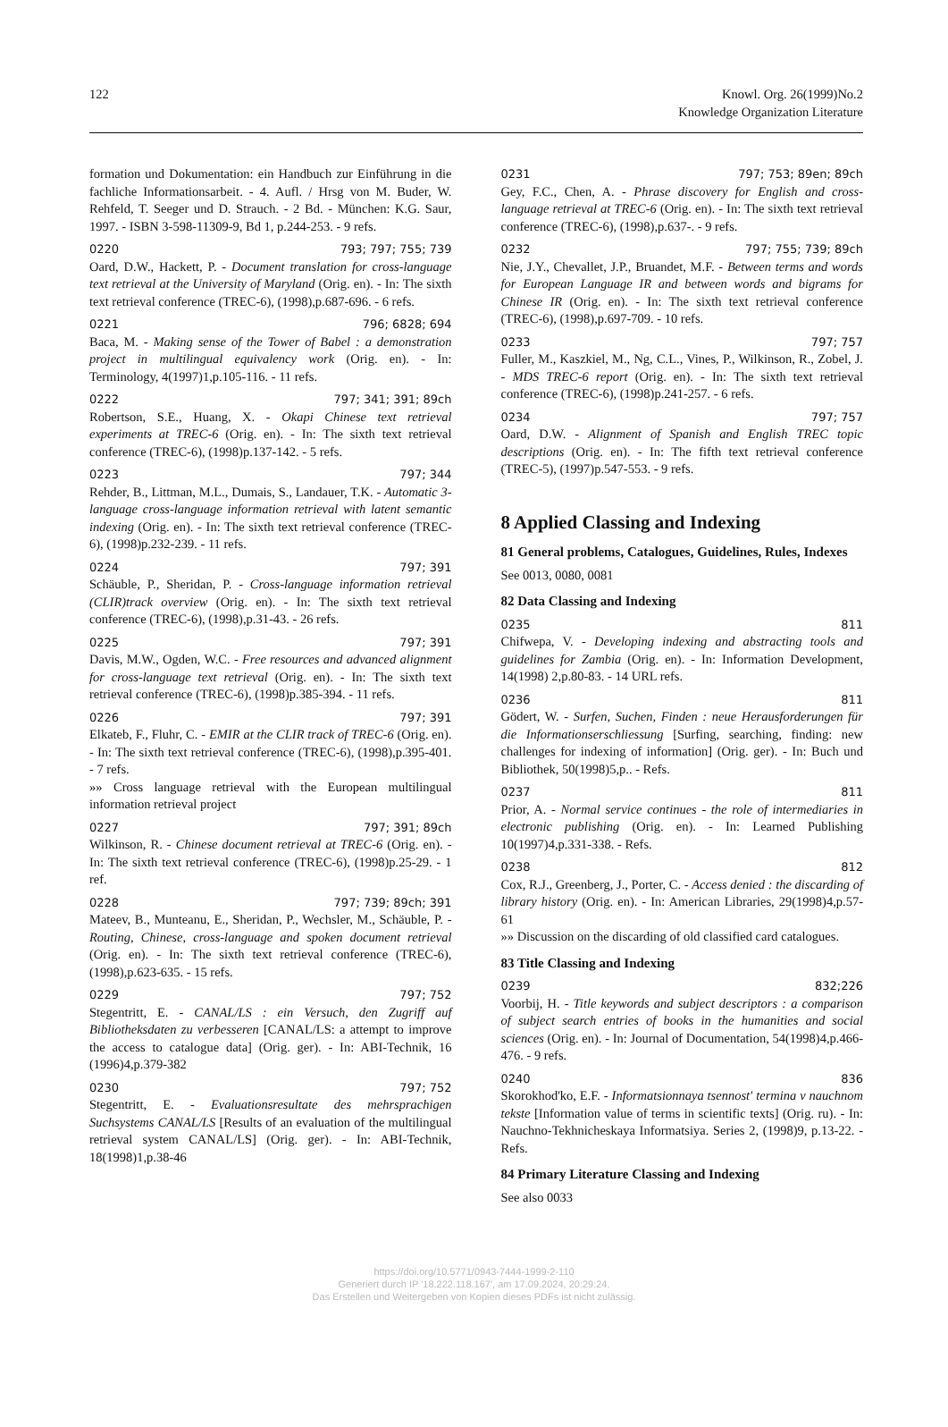122 Knowl. Org. 26(1999)No.2
Knowledge Organization Literature
formation und Dokumentation: ein Handbuch zur Einführung in die fachliche Informationsarbeit. - 4. Aufl. / Hrsg von M. Buder, W. Rehfeld, T. Seeger und D. Strauch. - 2 Bd. - München: K.G. Saur, 1997. - ISBN 3-598-11309-9, Bd 1, p.244-253. - 9 refs.
0220 793; 797; 755; 739
Oard, D.W., Hackett, P. - Document translation for cross-language text retrieval at the University of Maryland (Orig. en). - In: The sixth text retrieval conference (TREC-6), (1998),p.687-696. - 6 refs.
0221 796; 6828; 694
Baca, M. - Making sense of the Tower of Babel : a demonstration project in multilingual equivalency work (Orig. en). - In: Terminology, 4(1997)1,p.105-116. - 11 refs.
0222 797; 341; 391; 89ch
Robertson, S.E., Huang, X. - Okapi Chinese text retrieval experiments at TREC-6 (Orig. en). - In: The sixth text retrieval conference (TREC-6), (1998)p.137-142. - 5 refs.
0223 797; 344
Rehder, B., Littman, M.L., Dumais, S., Landauer, T.K. - Automatic 3-language cross-language information retrieval with latent semantic indexing (Orig. en). - In: The sixth text retrieval conference (TREC-6), (1998)p.232-239. - 11 refs.
0224 797; 391
Schäuble, P., Sheridan, P. - Cross-language information retrieval (CLIR)track overview (Orig. en). - In: The sixth text retrieval conference (TREC-6), (1998),p.31-43. - 26 refs.
0225 797; 391
Davis, M.W., Ogden, W.C. - Free resources and advanced alignment for cross-language text retrieval (Orig. en). - In: The sixth text retrieval conference (TREC-6), (1998)p.385-394. - 11 refs.
0226 797; 391
Elkateb, F., Fluhr, C. - EMIR at the CLIR track of TREC-6 (Orig. en). - In: The sixth text retrieval conference (TREC-6), (1998),p.395-401. - 7 refs.
»» Cross language retrieval with the European multilingual information retrieval project
0227 797; 391; 89ch
Wilkinson, R. - Chinese document retrieval at TREC-6 (Orig. en). - In: The sixth text retrieval conference (TREC-6), (1998)p.25-29. - 1 ref.
0228 797; 739; 89ch; 391
Mateev, B., Munteanu, E., Sheridan, P., Wechsler, M., Schäuble, P. - Routing, Chinese, cross-language and spoken document retrieval (Orig. en). - In: The sixth text retrieval conference (TREC-6), (1998),p.623-635. - 15 refs.
0229 797; 752
Stegentritt, E. - CANAL/LS : ein Versuch, den Zugriff auf Bibliotheksdaten zu verbesseren [CANAL/LS: a attempt to improve the access to catalogue data] (Orig. ger). - In: ABI-Technik, 16 (1996)4,p.379-382
0230 797; 752
Stegentritt, E. - Evaluationsresultate des mehrsprachigen Suchsystems CANAL/LS [Results of an evaluation of the multilingual retrieval system CANAL/LS] (Orig. ger). - In: ABI-Technik, 18(1998)1,p.38-46
0231 797; 753; 89en; 89ch
Gey, F.C., Chen, A. - Phrase discovery for English and cross-language retrieval at TREC-6 (Orig. en). - In: The sixth text retrieval conference (TREC-6), (1998),p.637-. - 9 refs.
0232 797; 755; 739; 89ch
Nie, J.Y., Chevallet, J.P., Bruandet, M.F. - Between terms and words for European Language IR and between words and bigrams for Chinese IR (Orig. en). - In: The sixth text retrieval conference (TREC-6), (1998),p.697-709. - 10 refs.
0233 797; 757
Fuller, M., Kaszkiel, M., Ng, C.L., Vines, P., Wilkinson, R., Zobel, J. - MDS TREC-6 report (Orig. en). - In: The sixth text retrieval conference (TREC-6), (1998)p.241-257. - 6 refs.
0234 797; 757
Oard, D.W. - Alignment of Spanish and English TREC topic descriptions (Orig. en). - In: The fifth text retrieval conference (TREC-5), (1997)p.547-553. - 9 refs.
8 Applied Classing and Indexing
81 General problems, Catalogues, Guidelines, Rules, Indexes
See 0013, 0080, 0081
82 Data Classing and Indexing
0235 811
Chifwepa, V. - Developing indexing and abstracting tools and guidelines for Zambia (Orig. en). - In: Information Development, 14(1998) 2,p.80-83. - 14 URL refs.
0236 811
Gödert, W. - Surfen, Suchen, Finden : neue Herausforderungen für die Informationserschliessung [Surfing, searching, finding: new challenges for indexing of information] (Orig. ger). - In: Buch und Bibliothek, 50(1998)5,p.. - Refs.
0237 811
Prior, A. - Normal service continues - the role of intermediaries in electronic publishing (Orig. en). - In: Learned Publishing 10(1997)4,p.331-338. - Refs.
0238 812
Cox, R.J., Greenberg, J., Porter, C. - Access denied : the discarding of library history (Orig. en). - In: American Libraries, 29(1998)4,p.57-61
»» Discussion on the discarding of old classified card catalogues.
83 Title Classing and Indexing
0239 832;226
Voorbij, H. - Title keywords and subject descriptors : a comparison of subject search entries of books in the humanities and social sciences (Orig. en). - In: Journal of Documentation, 54(1998)4,p.466-476. - 9 refs.
0240 836
Skorokhod'ko, E.F. - Informatsionnaya tsennost' termina v nauchnom tekste [Information value of terms in scientific texts] (Orig. ru). - In: Nauchno-Tekhnicheskaya Informatsiya. Series 2, (1998)9, p.13-22. - Refs.
84 Primary Literature Classing and Indexing
See also 0033
https://doi.org/10.5771/0943-7444-1999-2-110
Generiert durch IP '18.222.118.167', am 17.09.2024, 20:29:24.
Das Erstellen und Weitergeben von Kopien dieses PDFs ist nicht zulässig.